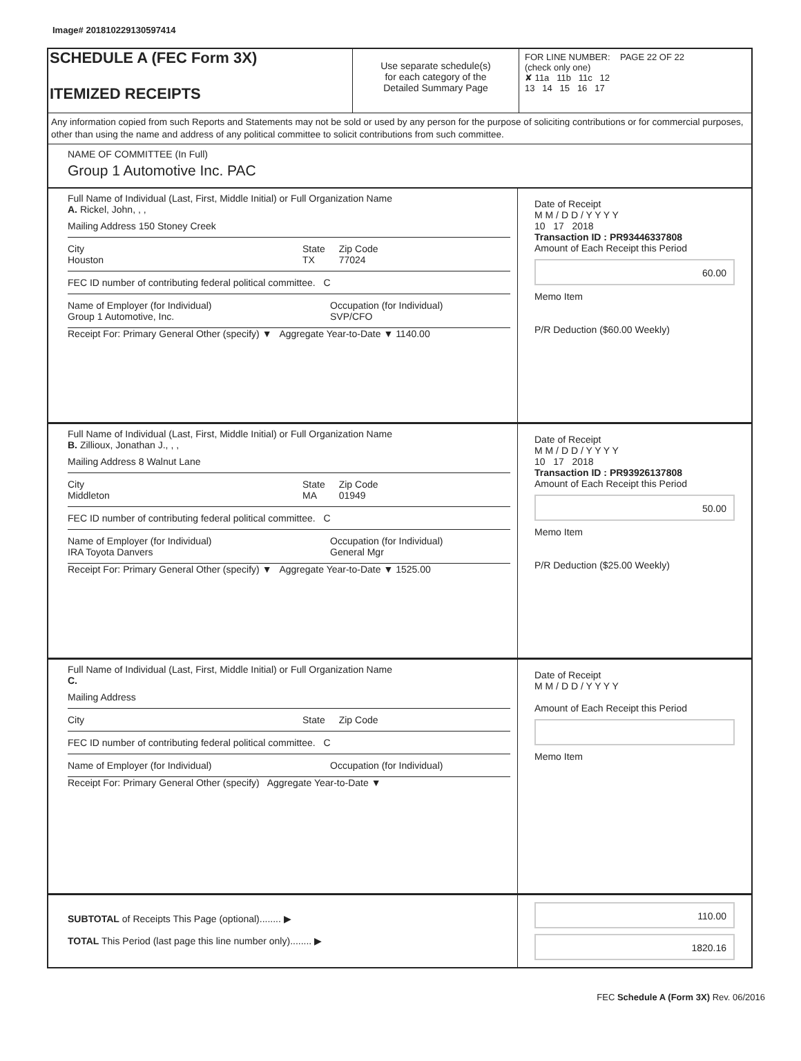Image# 201810229130597414
SCHEDULE A (FEC Form 3X)
ITEMIZED RECEIPTS
Use separate schedule(s)
for each category of the
Detailed Summary Page
FOR LINE NUMBER: PAGE 22 OF 22
(check only one)
✘ 11a 11b 11c 12
13 14 15 16 17
Any information copied from such Reports and Statements may not be sold or used by any person for the purpose of soliciting contributions or for commercial purposes, other than using the name and address of any political committee to solicit contributions from such committee.
NAME OF COMMITTEE (In Full)
Group 1 Automotive Inc. PAC
Full Name of Individual (Last, First, Middle Initial) or Full Organization Name
A. Rickel, John, , ,
Mailing Address 150 Stoney Creek
City
Houston State
TX Zip Code
77024
FEC ID number of contributing federal political committee. C
Name of Employer (for Individual)
Group 1 Automotive, Inc. Occupation (for Individual)
SVP/CFO
Receipt For: Primary General Other (specify) ▼ Aggregate Year-to-Date ▼ 1140.00
Date of Receipt
M M / D D / Y Y Y Y
10 17 2018
Transaction ID : PR93446337808
Amount of Each Receipt this Period
60.00
Memo Item
P/R Deduction ($60.00 Weekly)
Full Name of Individual (Last, First, Middle Initial) or Full Organization Name
B. Zillioux, Jonathan J., , ,
Mailing Address 8 Walnut Lane
City
Middleton State
MA Zip Code
01949
FEC ID number of contributing federal political committee. C
Name of Employer (for Individual)
IRA Toyota Danvers Occupation (for Individual)
General Mgr
Receipt For: Primary General Other (specify) ▼ Aggregate Year-to-Date ▼ 1525.00
Date of Receipt
M M / D D / Y Y Y Y
10 17 2018
Transaction ID : PR93926137808
Amount of Each Receipt this Period
50.00
Memo Item
P/R Deduction ($25.00 Weekly)
Full Name of Individual (Last, First, Middle Initial) or Full Organization Name
C.
Mailing Address
City State Zip Code
FEC ID number of contributing federal political committee. C
Name of Employer (for Individual) Occupation (for Individual)
Receipt For: Primary General Other (specify) Aggregate Year-to-Date ▼
Date of Receipt
M M / D D / Y Y Y Y
Amount of Each Receipt this Period
Memo Item
SUBTOTAL of Receipts This Page (optional)........ ▶
TOTAL This Period (last page this line number only)........ ▶
110.00
1820.16
FEC Schedule A (Form 3X) Rev. 06/2016